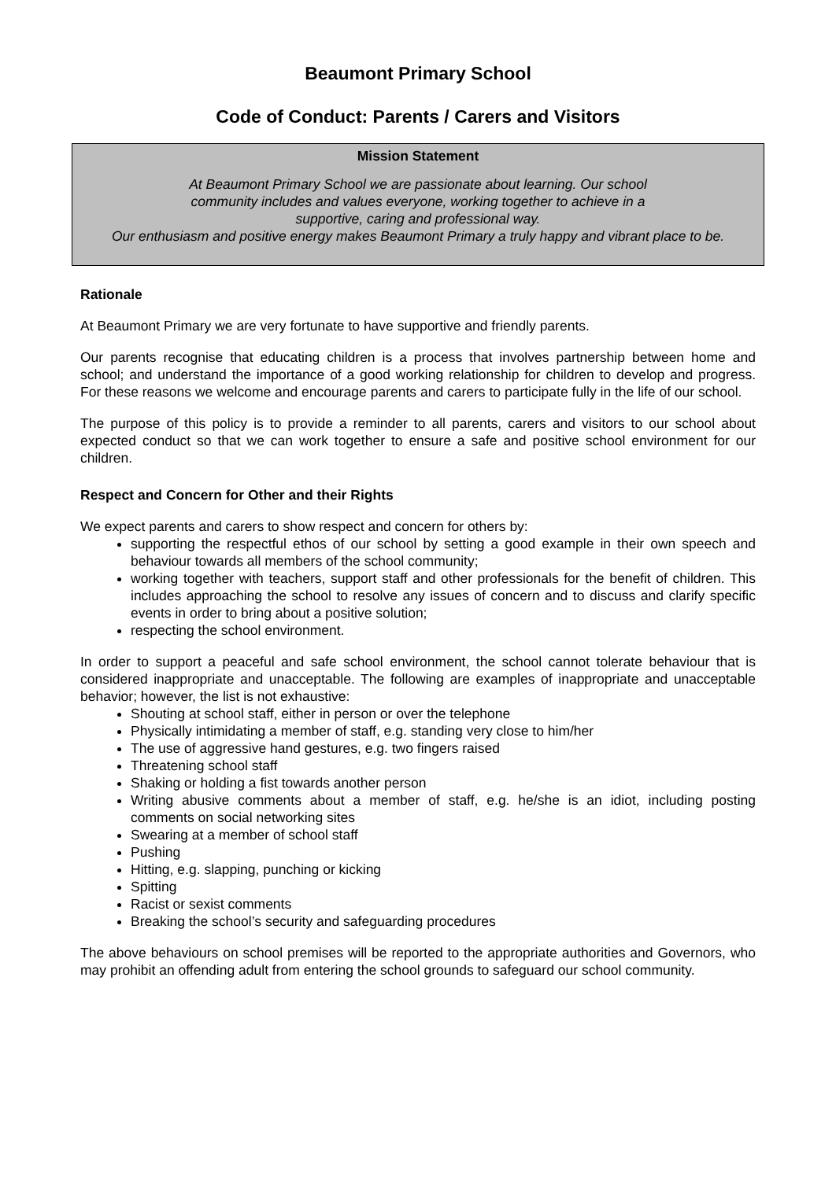Beaumont Primary School
Code of Conduct: Parents / Carers and Visitors
Mission Statement
At Beaumont Primary School we are passionate about learning. Our school
community includes and values everyone, working together to achieve in a
supportive, caring and professional way.
Our enthusiasm and positive energy makes Beaumont Primary a truly happy and vibrant place to be.
Rationale
At Beaumont Primary we are very fortunate to have supportive and friendly parents.
Our parents recognise that educating children is a process that involves partnership between home and school; and understand the importance of a good working relationship for children to develop and progress. For these reasons we welcome and encourage parents and carers to participate fully in the life of our school.
The purpose of this policy is to provide a reminder to all parents, carers and visitors to our school about expected conduct so that we can work together to ensure a safe and positive school environment for our children.
Respect and Concern for Other and their Rights
We expect parents and carers to show respect and concern for others by:
supporting the respectful ethos of our school by setting a good example in their own speech and behaviour towards all members of the school community;
working together with teachers, support staff and other professionals for the benefit of children. This includes approaching the school to resolve any issues of concern and to discuss and clarify specific events in order to bring about a positive solution;
respecting the school environment.
In order to support a peaceful and safe school environment, the school cannot tolerate behaviour that is considered inappropriate and unacceptable. The following are examples of inappropriate and unacceptable behavior; however, the list is not exhaustive:
Shouting at school staff, either in person or over the telephone
Physically intimidating a member of staff, e.g. standing very close to him/her
The use of aggressive hand gestures, e.g. two fingers raised
Threatening school staff
Shaking or holding a fist towards another person
Writing abusive comments about a member of staff, e.g. he/she is an idiot, including posting comments on social networking sites
Swearing at a member of school staff
Pushing
Hitting, e.g. slapping, punching or kicking
Spitting
Racist or sexist comments
Breaking the school’s security and safeguarding procedures
The above behaviours on school premises will be reported to the appropriate authorities and Governors, who may prohibit an offending adult from entering the school grounds to safeguard our school community.